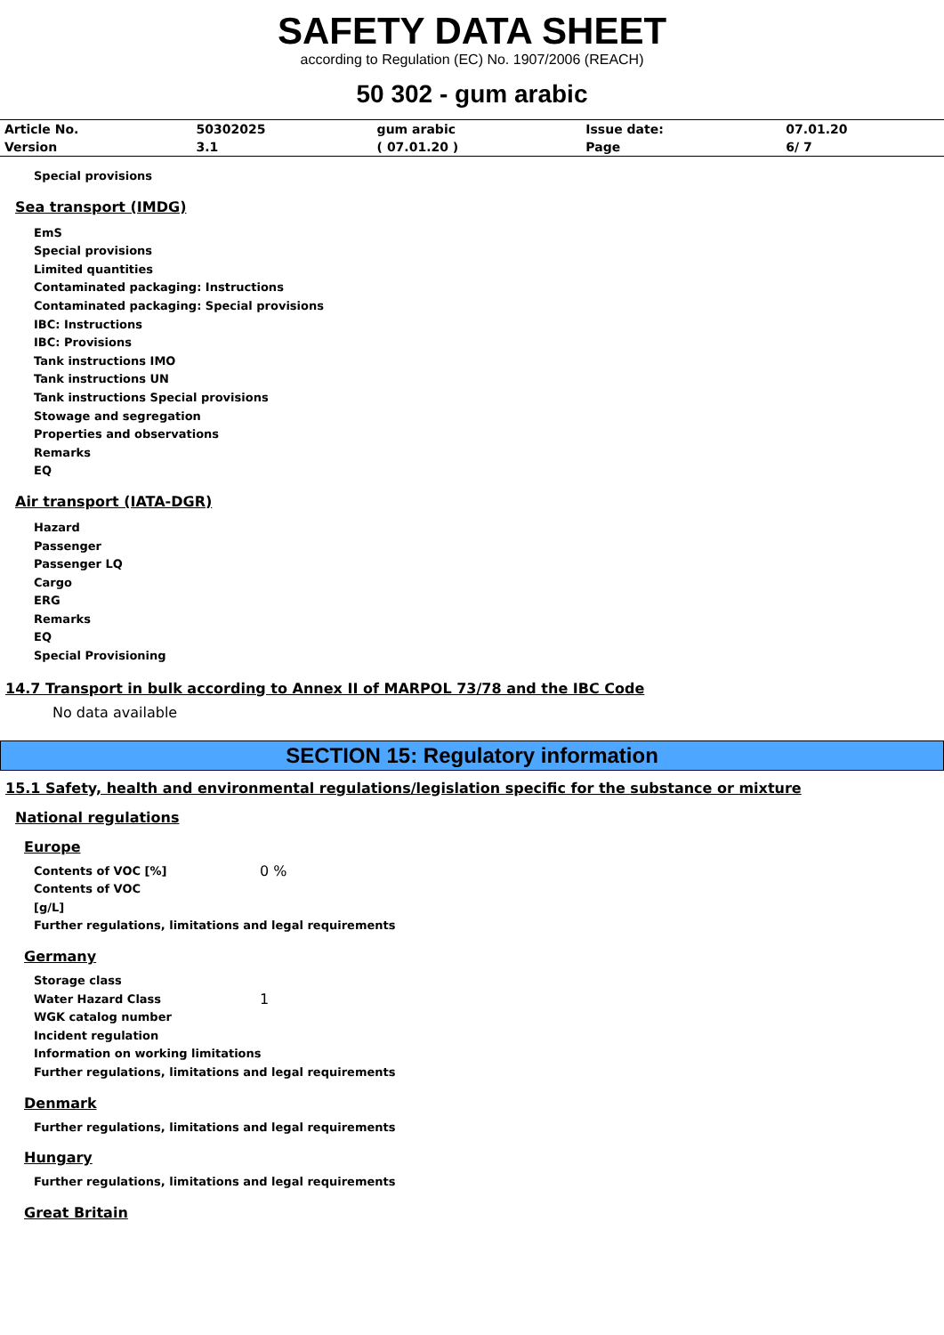SAFETY DATA SHEET
according to Regulation (EC) No. 1907/2006 (REACH)
50 302 - gum arabic
| Article No. | 50302025 | gum arabic | Issue date: | 07.01.20 |
| Version | 3.1 | ( 07.01.20 ) | Page | 6/ 7 |
Special provisions
Sea transport (IMDG)
EmS
Special provisions
Limited quantities
Contaminated packaging: Instructions
Contaminated packaging: Special provisions
IBC: Instructions
IBC: Provisions
Tank instructions IMO
Tank instructions UN
Tank instructions Special provisions
Stowage and segregation
Properties and observations
Remarks
EQ
Air transport (IATA-DGR)
Hazard
Passenger
Passenger LQ
Cargo
ERG
Remarks
EQ
Special Provisioning
14.7 Transport in bulk according to Annex II of MARPOL 73/78 and the IBC Code
No data available
SECTION 15: Regulatory information
15.1 Safety, health and environmental regulations/legislation specific for the substance or mixture
National regulations
Europe
Contents of VOC [%]
0 %
Contents of VOC
[g/L]
Further regulations, limitations and legal requirements
Germany
Storage class
Water Hazard Class
1
WGK catalog number
Incident regulation
Information on working limitations
Further regulations, limitations and legal requirements
Denmark
Further regulations, limitations and legal requirements
Hungary
Further regulations, limitations and legal requirements
Great Britain